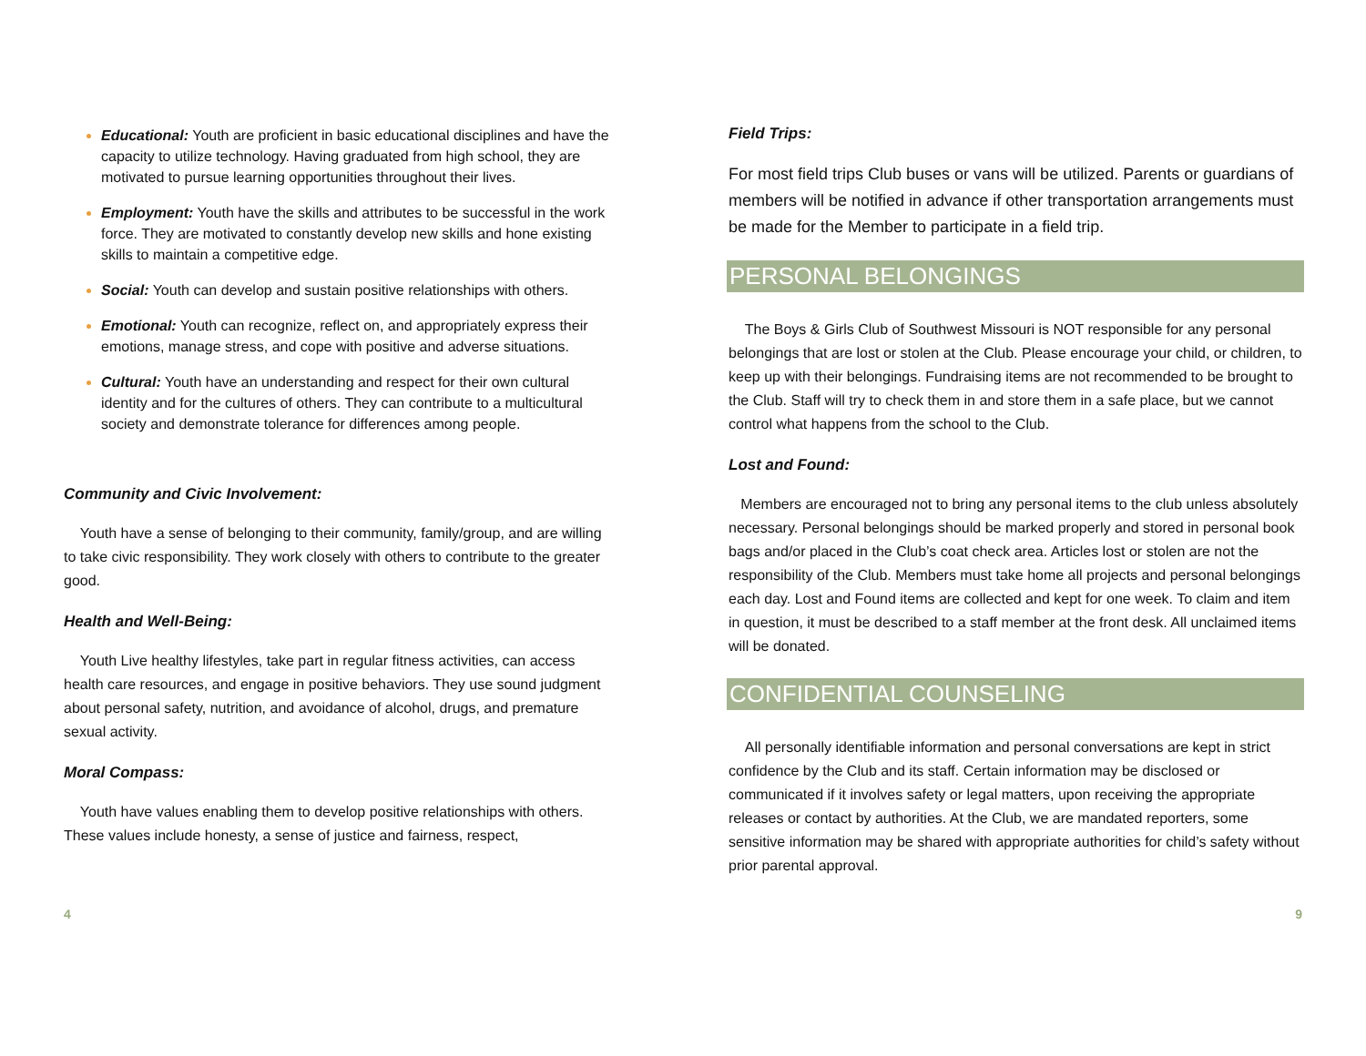Educational: Youth are proficient in basic educational disciplines and have the capacity to utilize technology. Having graduated from high school, they are motivated to pursue learning opportunities throughout their lives.
Employment: Youth have the skills and attributes to be successful in the work force. They are motivated to constantly develop new skills and hone existing skills to maintain a competitive edge.
Social: Youth can develop and sustain positive relationships with others.
Emotional: Youth can recognize, reflect on, and appropriately express their emotions, manage stress, and cope with positive and adverse situations.
Cultural: Youth have an understanding and respect for their own cultural identity and for the cultures of others. They can contribute to a multicultural society and demonstrate tolerance for differences among people.
Community and Civic Involvement:
Youth have a sense of belonging to their community, family/group, and are willing to take civic responsibility. They work closely with others to contribute to the greater good.
Health and Well-Being:
Youth Live healthy lifestyles, take part in regular fitness activities, can access health care resources, and engage in positive behaviors. They use sound judgment about personal safety, nutrition, and avoidance of alcohol, drugs, and premature sexual activity.
Moral Compass:
Youth have values enabling them to develop positive relationships with others. These values include honesty, a sense of justice and fairness, respect,
Field Trips:
For most field trips Club buses or vans will be utilized. Parents or guardians of members will be notified in advance if other transportation arrangements must be made for the Member to participate in a field trip.
PERSONAL BELONGINGS
The Boys & Girls Club of Southwest Missouri is NOT responsible for any personal belongings that are lost or stolen at the Club. Please encourage your child, or children, to keep up with their belongings. Fundraising items are not recommended to be brought to the Club. Staff will try to check them in and store them in a safe place, but we cannot control what happens from the school to the Club.
Lost and Found:
Members are encouraged not to bring any personal items to the club unless absolutely necessary. Personal belongings should be marked properly and stored in personal book bags and/or placed in the Club’s coat check area. Articles lost or stolen are not the responsibility of the Club. Members must take home all projects and personal belongings each day. Lost and Found items are collected and kept for one week. To claim and item in question, it must be described to a staff member at the front desk. All unclaimed items will be donated.
CONFIDENTIAL COUNSELING
All personally identifiable information and personal conversations are kept in strict confidence by the Club and its staff. Certain information may be disclosed or communicated if it involves safety or legal matters, upon receiving the appropriate releases or contact by authorities. At the Club, we are mandated reporters, some sensitive information may be shared with appropriate authorities for child’s safety without prior parental approval.
4 9